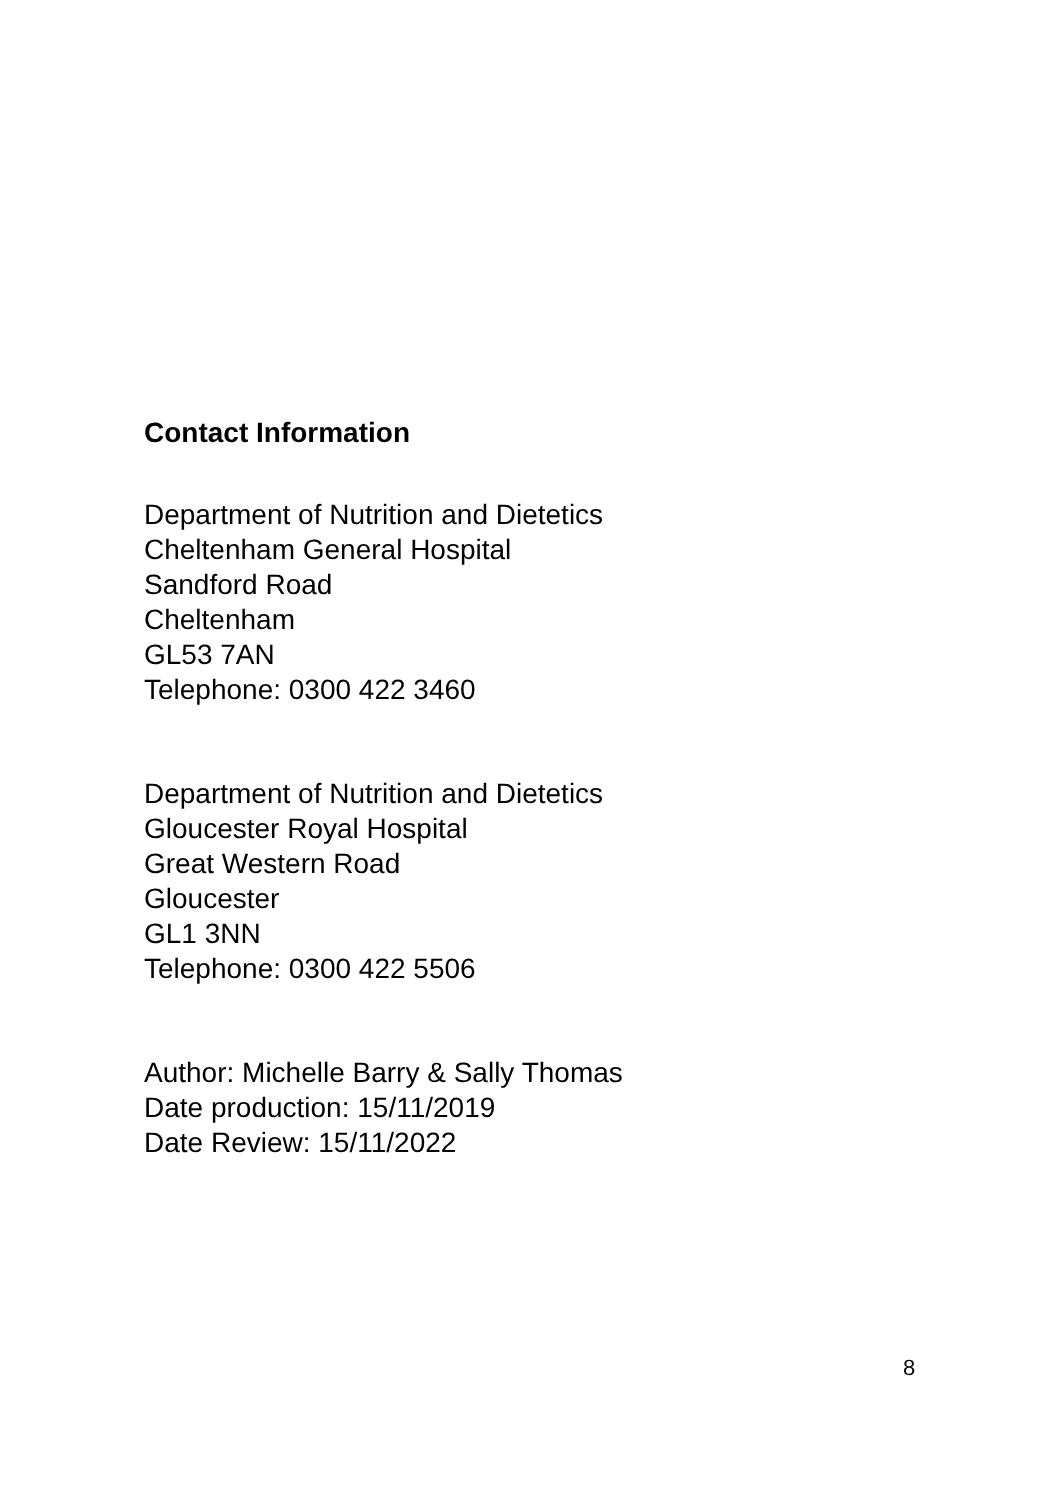Contact Information
Department of Nutrition and Dietetics
Cheltenham General Hospital
Sandford Road
Cheltenham
GL53 7AN
Telephone: 0300 422 3460
Department of Nutrition and Dietetics
Gloucester Royal Hospital
Great Western Road
Gloucester
GL1 3NN
Telephone: 0300 422 5506
Author: Michelle Barry & Sally Thomas
Date production: 15/11/2019
Date Review: 15/11/2022
8